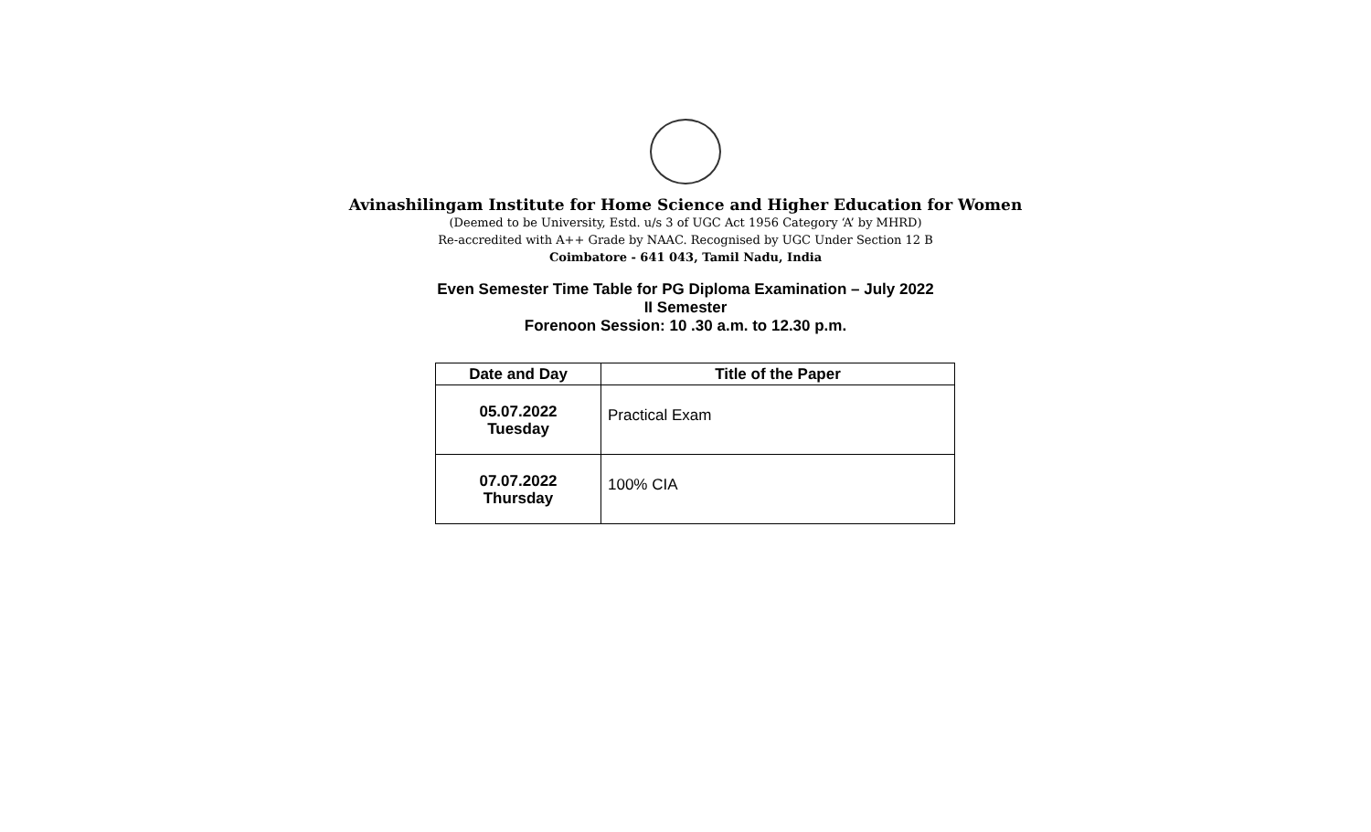Avinashilingam Institute for Home Science and Higher Education for Women
(Deemed to be University, Estd. u/s 3 of UGC Act 1956 Category ‘A’ by MHRD)
Re-accredited with A++ Grade by NAAC. Recognised by UGC Under Section 12 B
Coimbatore - 641 043, Tamil Nadu, India
Even Semester Time Table for PG Diploma Examination – July 2022
II Semester
Forenoon Session: 10 .30 a.m. to 12.30 p.m.
| Date and Day | Title of the Paper |
| --- | --- |
| 05.07.2022 Tuesday | Practical Exam |
| 07.07.2022 Thursday | 100% CIA |